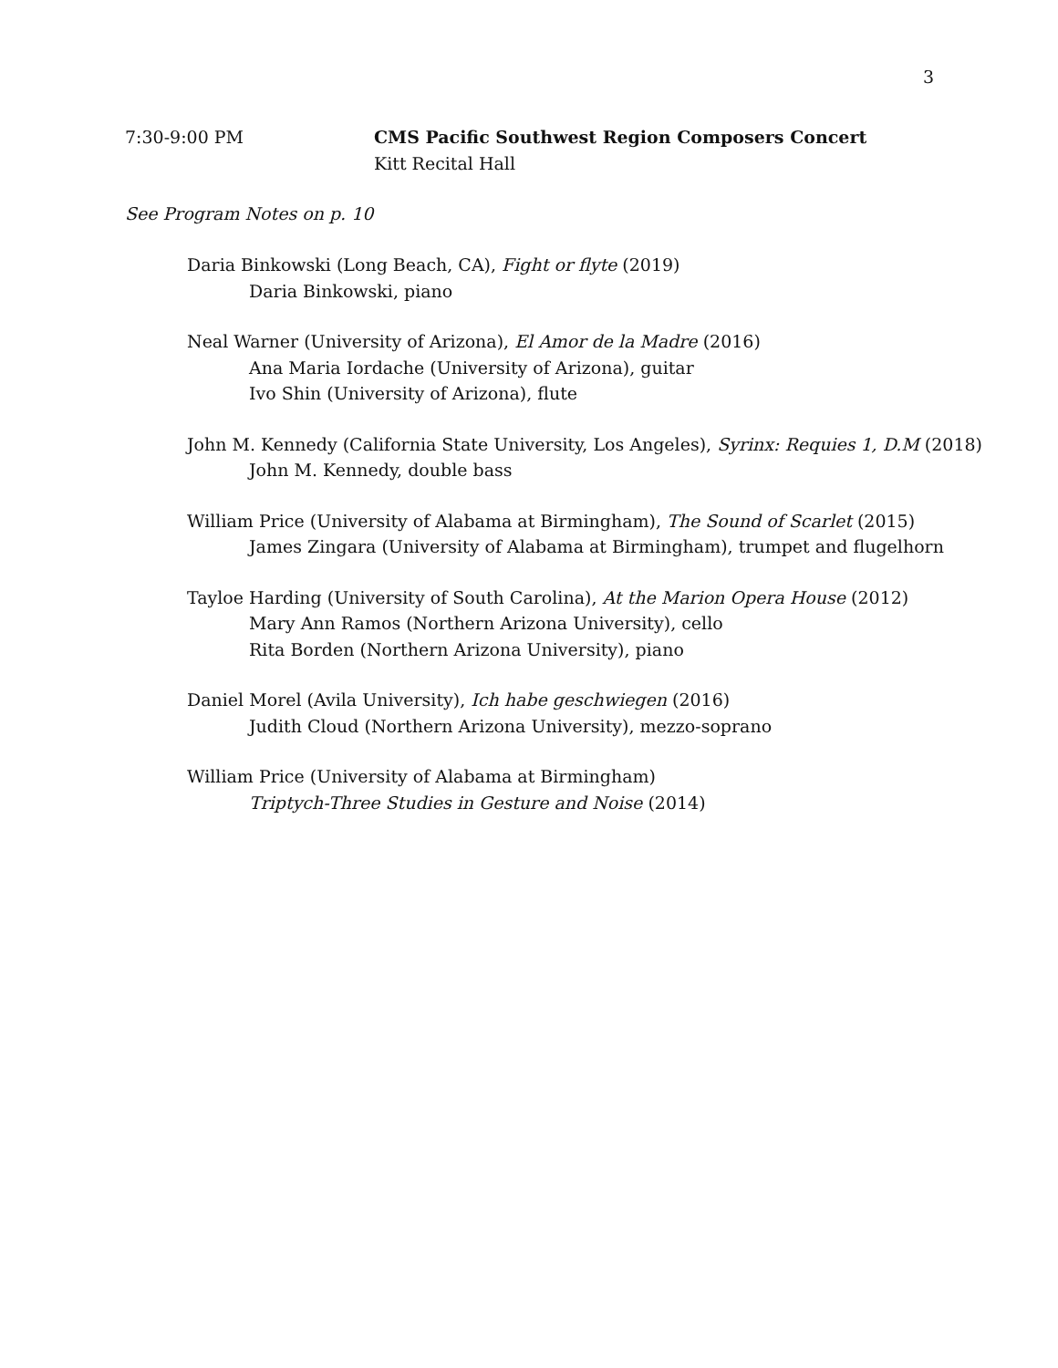3
7:30-9:00 PM CMS Pacific Southwest Region Composers Concert
Kitt Recital Hall
See Program Notes on p. 10
Daria Binkowski (Long Beach, CA), Fight or flyte (2019)
Daria Binkowski, piano
Neal Warner (University of Arizona), El Amor de la Madre (2016)
Ana Maria Iordache (University of Arizona), guitar
Ivo Shin (University of Arizona), flute
John M. Kennedy (California State University, Los Angeles), Syrinx: Requies 1, D.M (2018)
John M. Kennedy, double bass
William Price (University of Alabama at Birmingham), The Sound of Scarlet (2015)
James Zingara (University of Alabama at Birmingham), trumpet and flugelhorn
Tayloe Harding (University of South Carolina), At the Marion Opera House (2012)
Mary Ann Ramos (Northern Arizona University), cello
Rita Borden (Northern Arizona University), piano
Daniel Morel (Avila University), Ich habe geschwiegen (2016)
Judith Cloud (Northern Arizona University), mezzo-soprano
William Price (University of Alabama at Birmingham)
Triptych-Three Studies in Gesture and Noise (2014)